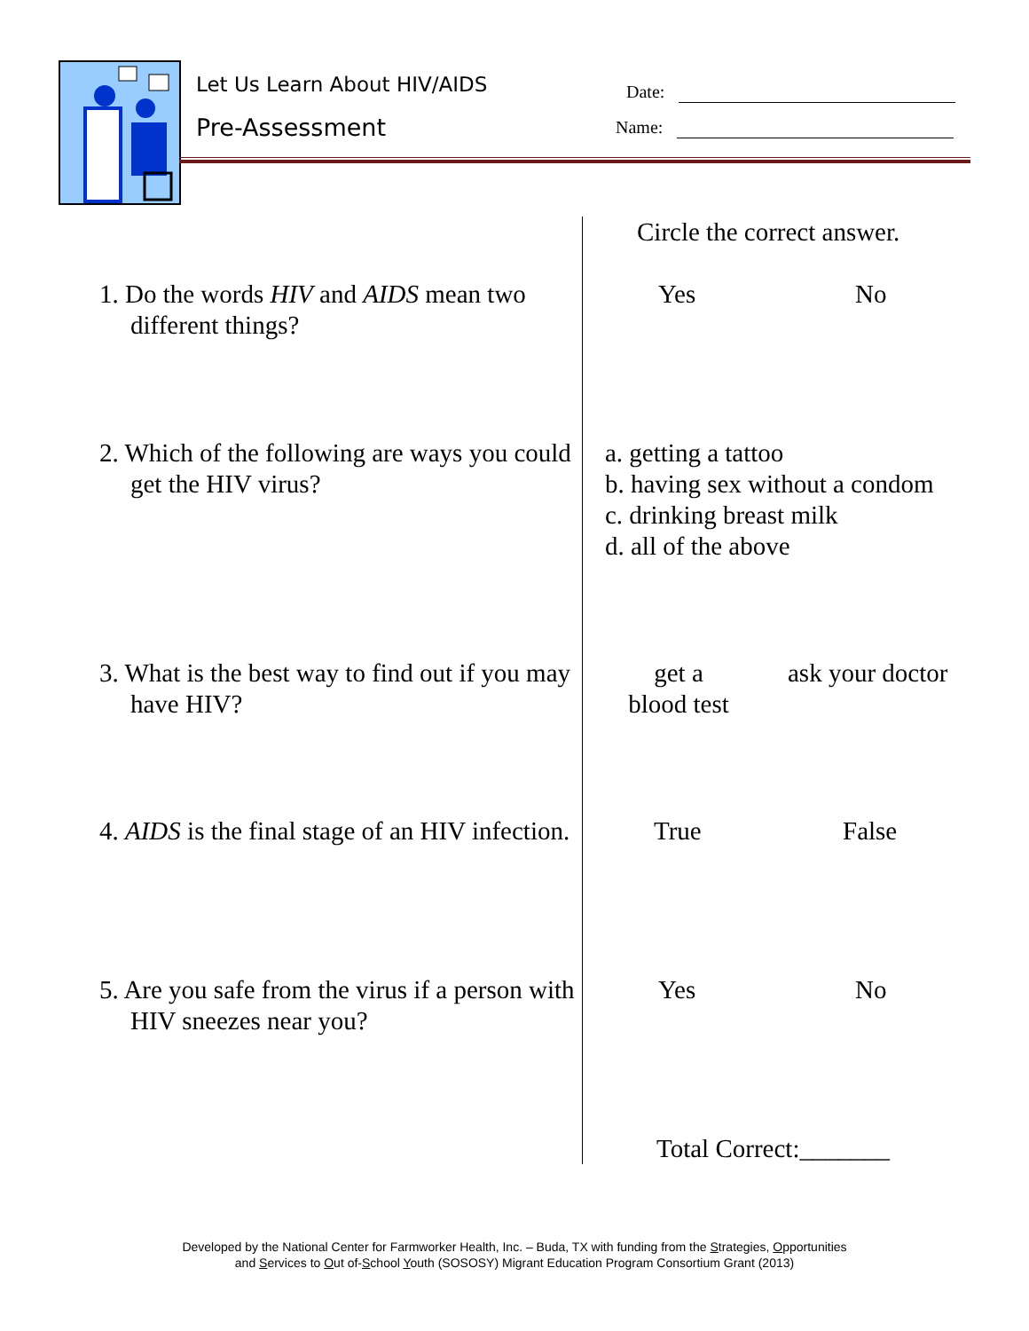Let Us Learn About HIV/AIDS
Pre-Assessment
Date:
Name:
Circle the correct answer.
1. Do the words HIV and AIDS mean two different things?
Yes No
2. Which of the following are ways you could get the HIV virus?
a. getting a tattoo
b. having sex without a condom
c. drinking breast milk
d. all of the above
3. What is the best way to find out if you may have HIV?
get a
blood test
ask your doctor
4. AIDS is the final stage of an HIV infection.
True False
5. Are you safe from the virus if a person with HIV sneezes near you?
Yes No
Total Correct:_______
Developed by the National Center for Farmworker Health, Inc. – Buda, TX with funding from the Strategies, Opportunities
and Services to Out of-School Youth (SOSOSY) Migrant Education Program Consortium Grant (2013)